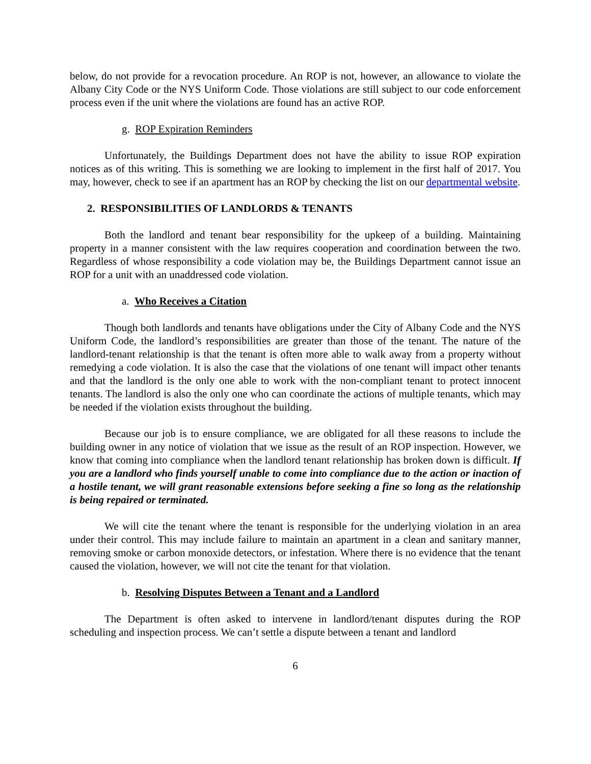below, do not provide for a revocation procedure. An ROP is not, however, an allowance to violate the Albany City Code or the NYS Uniform Code. Those violations are still subject to our code enforcement process even if the unit where the violations are found has an active ROP.
g. ROP Expiration Reminders
Unfortunately, the Buildings Department does not have the ability to issue ROP expiration notices as of this writing. This is something we are looking to implement in the first half of 2017. You may, however, check to see if an apartment has an ROP by checking the list on our departmental website.
2. RESPONSIBILITIES OF LANDLORDS & TENANTS
Both the landlord and tenant bear responsibility for the upkeep of a building. Maintaining property in a manner consistent with the law requires cooperation and coordination between the two. Regardless of whose responsibility a code violation may be, the Buildings Department cannot issue an ROP for a unit with an unaddressed code violation.
a. Who Receives a Citation
Though both landlords and tenants have obligations under the City of Albany Code and the NYS Uniform Code, the landlord’s responsibilities are greater than those of the tenant. The nature of the landlord-tenant relationship is that the tenant is often more able to walk away from a property without remedying a code violation. It is also the case that the violations of one tenant will impact other tenants and that the landlord is the only one able to work with the non-compliant tenant to protect innocent tenants. The landlord is also the only one who can coordinate the actions of multiple tenants, which may be needed if the violation exists throughout the building.
Because our job is to ensure compliance, we are obligated for all these reasons to include the building owner in any notice of violation that we issue as the result of an ROP inspection. However, we know that coming into compliance when the landlord tenant relationship has broken down is difficult. If you are a landlord who finds yourself unable to come into compliance due to the action or inaction of a hostile tenant, we will grant reasonable extensions before seeking a fine so long as the relationship is being repaired or terminated.
We will cite the tenant where the tenant is responsible for the underlying violation in an area under their control. This may include failure to maintain an apartment in a clean and sanitary manner, removing smoke or carbon monoxide detectors, or infestation. Where there is no evidence that the tenant caused the violation, however, we will not cite the tenant for that violation.
b. Resolving Disputes Between a Tenant and a Landlord
The Department is often asked to intervene in landlord/tenant disputes during the ROP scheduling and inspection process. We can’t settle a dispute between a tenant and landlord
6